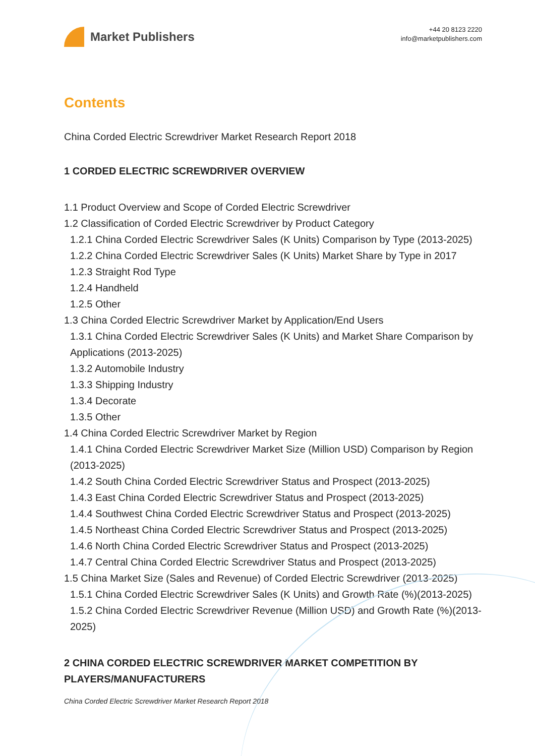Market Publishers
+44 20 8123 2220
info@marketpublishers.com
Contents
China Corded Electric Screwdriver Market Research Report 2018
1 CORDED ELECTRIC SCREWDRIVER OVERVIEW
1.1 Product Overview and Scope of Corded Electric Screwdriver
1.2 Classification of Corded Electric Screwdriver by Product Category
1.2.1 China Corded Electric Screwdriver Sales (K Units) Comparison by Type (2013-2025)
1.2.2 China Corded Electric Screwdriver Sales (K Units) Market Share by Type in 2017
1.2.3 Straight Rod Type
1.2.4 Handheld
1.2.5 Other
1.3 China Corded Electric Screwdriver Market by Application/End Users
1.3.1 China Corded Electric Screwdriver Sales (K Units) and Market Share Comparison by Applications (2013-2025)
1.3.2 Automobile Industry
1.3.3 Shipping Industry
1.3.4 Decorate
1.3.5 Other
1.4 China Corded Electric Screwdriver Market by Region
1.4.1 China Corded Electric Screwdriver Market Size (Million USD) Comparison by Region (2013-2025)
1.4.2 South China Corded Electric Screwdriver Status and Prospect (2013-2025)
1.4.3 East China Corded Electric Screwdriver Status and Prospect (2013-2025)
1.4.4 Southwest China Corded Electric Screwdriver Status and Prospect (2013-2025)
1.4.5 Northeast China Corded Electric Screwdriver Status and Prospect (2013-2025)
1.4.6 North China Corded Electric Screwdriver Status and Prospect (2013-2025)
1.4.7 Central China Corded Electric Screwdriver Status and Prospect (2013-2025)
1.5 China Market Size (Sales and Revenue) of Corded Electric Screwdriver (2013-2025)
1.5.1 China Corded Electric Screwdriver Sales (K Units) and Growth Rate (%)(2013-2025)
1.5.2 China Corded Electric Screwdriver Revenue (Million USD) and Growth Rate (%)(2013-2025)
2 CHINA CORDED ELECTRIC SCREWDRIVER MARKET COMPETITION BY PLAYERS/MANUFACTURERS
China Corded Electric Screwdriver Market Research Report 2018